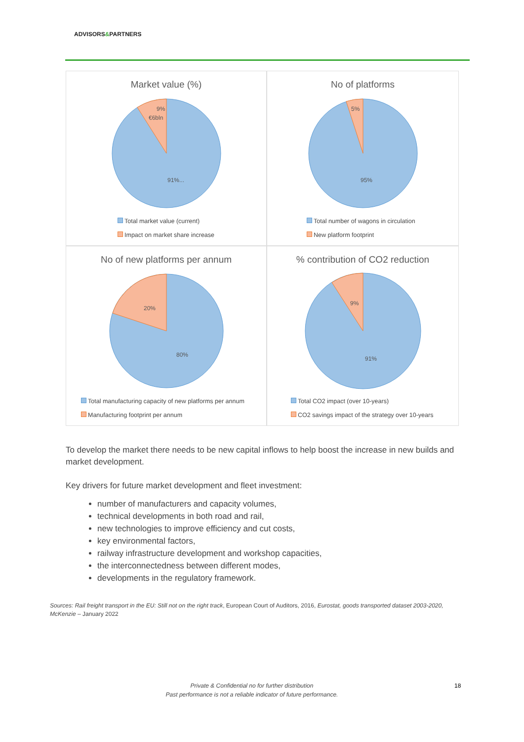ADVISORS&PARTNERS
Market value (%)
9%
€6bln
91%...
Total market value (current)
Impact on market share increase
No of platforms
5%
95%
Total number of wagons in circulation
New platform footprint
No of new platforms per annum
20%
80%
Total manufacturing capacity of new platforms per annum
Manufacturing footprint per annum
% contribution of CO2 reduction
9%
91%
Total CO2 impact (over 10-years)
CO2 savings impact of the strategy over 10-years
To develop the market there needs to be new capital inflows to help boost the increase in new builds and market development.
Key drivers for future market development and fleet investment:
number of manufacturers and capacity volumes,
technical developments in both road and rail,
new technologies to improve efficiency and cut costs,
key environmental factors,
railway infrastructure development and workshop capacities,
the interconnectedness between different modes,
developments in the regulatory framework.
Sources: Rail freight transport in the EU: Still not on the right track, European Court of Auditors, 2016, Eurostat, goods transported dataset 2003-2020, McKenzie – January 2022
Private & Confidential no for further distribution
Past performance is not a reliable indicator of future performance.
18